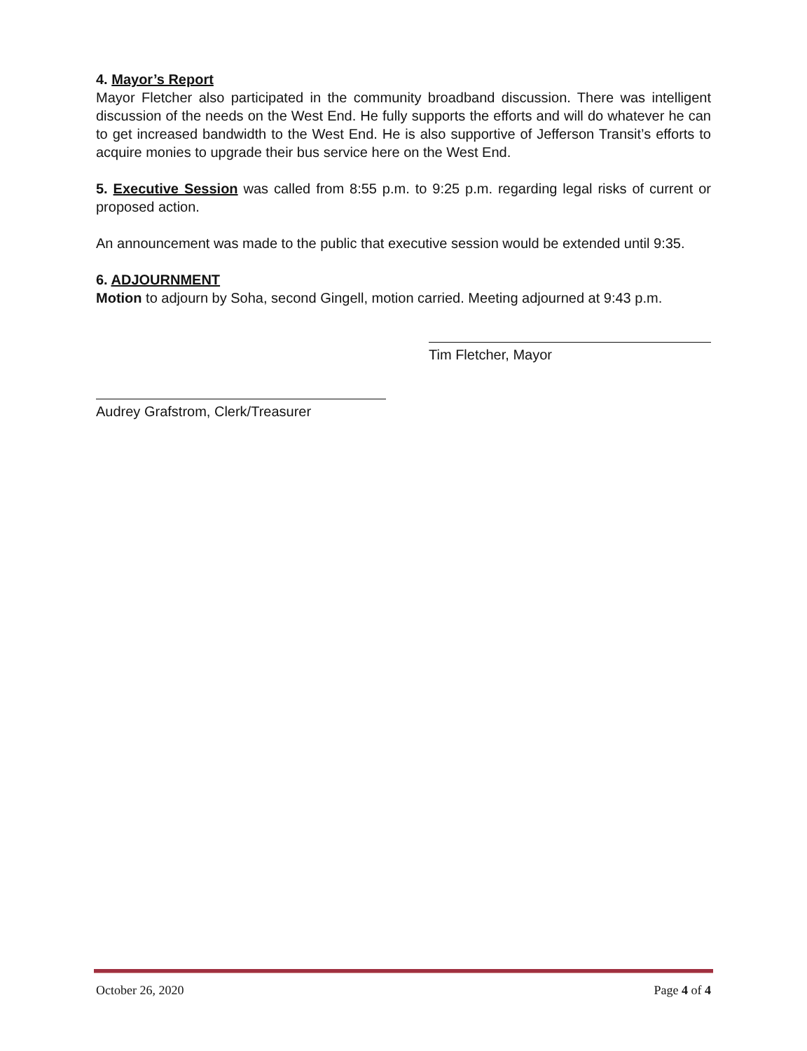4. Mayor’s Report
Mayor Fletcher also participated in the community broadband discussion. There was intelligent discussion of the needs on the West End. He fully supports the efforts and will do whatever he can to get increased bandwidth to the West End. He is also supportive of Jefferson Transit’s efforts to acquire monies to upgrade their bus service here on the West End.
5. Executive Session was called from 8:55 p.m. to 9:25 p.m. regarding legal risks of current or proposed action.
An announcement was made to the public that executive session would be extended until 9:35.
6. ADJOURNMENT
Motion to adjourn by Soha, second Gingell, motion carried. Meeting adjourned at 9:43 p.m.
Tim Fletcher, Mayor
Audrey Grafstrom, Clerk/Treasurer
October 26, 2020 Page 4 of 4